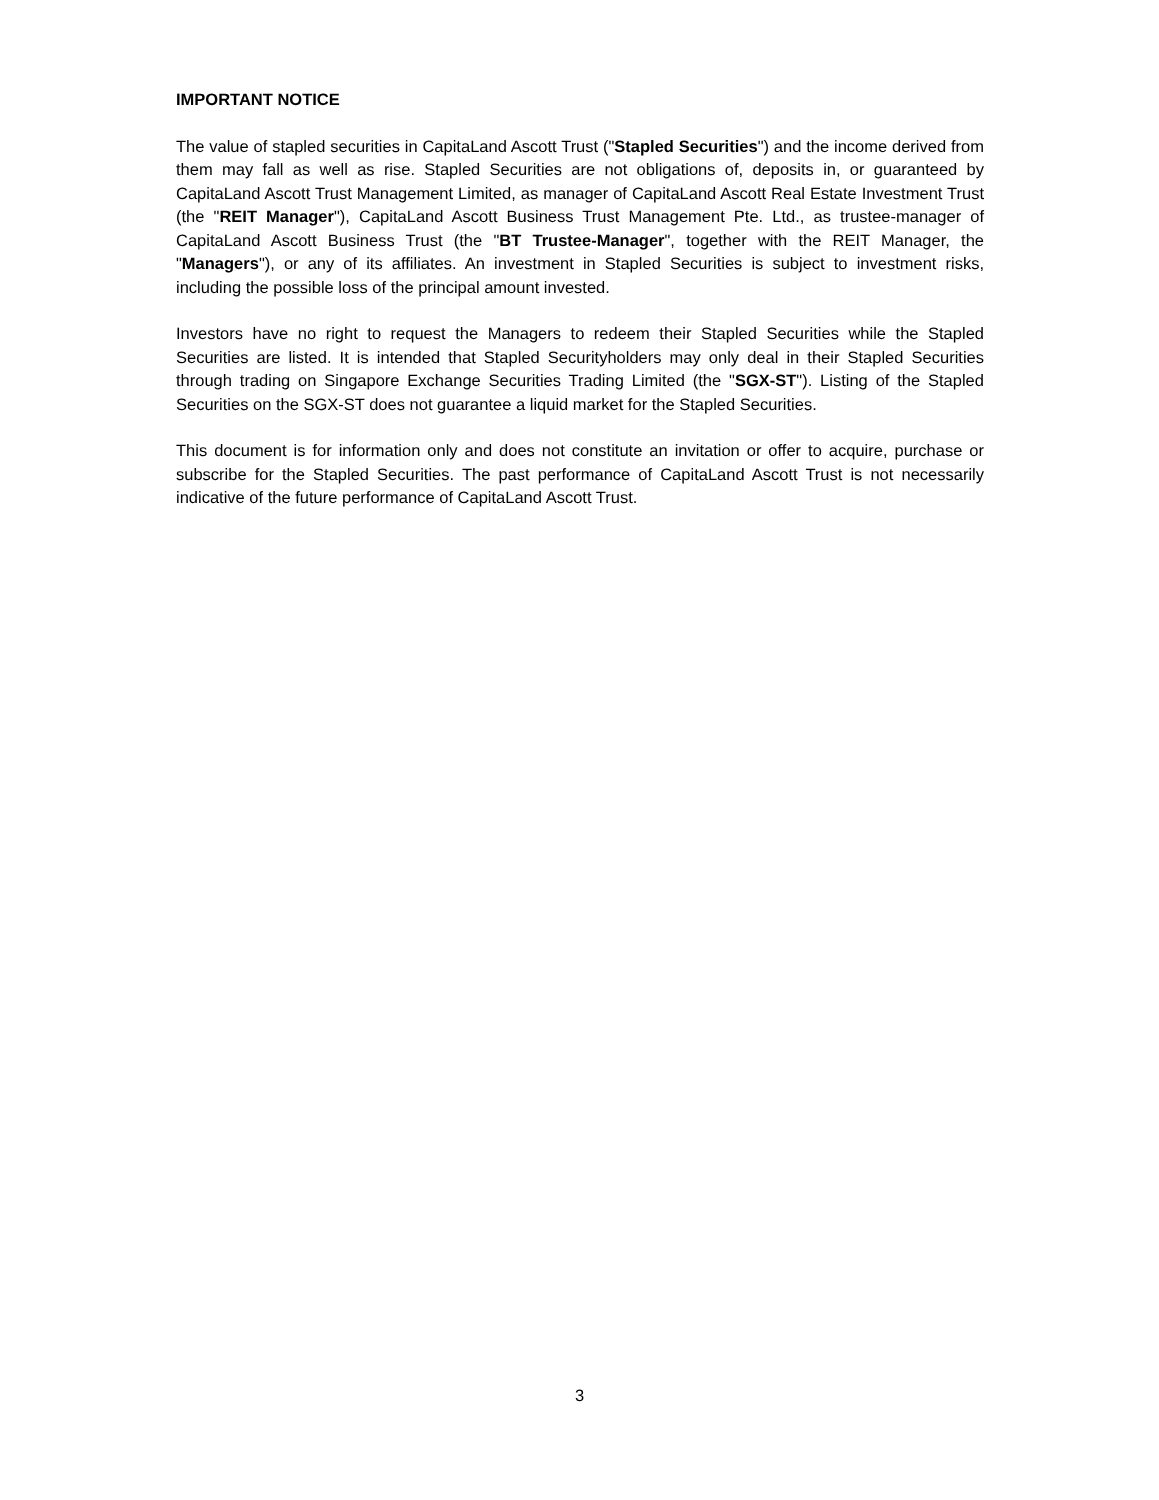IMPORTANT NOTICE
The value of stapled securities in CapitaLand Ascott Trust ("Stapled Securities") and the income derived from them may fall as well as rise. Stapled Securities are not obligations of, deposits in, or guaranteed by CapitaLand Ascott Trust Management Limited, as manager of CapitaLand Ascott Real Estate Investment Trust (the "REIT Manager"), CapitaLand Ascott Business Trust Management Pte. Ltd., as trustee-manager of CapitaLand Ascott Business Trust (the "BT Trustee-Manager", together with the REIT Manager, the "Managers"), or any of its affiliates. An investment in Stapled Securities is subject to investment risks, including the possible loss of the principal amount invested.
Investors have no right to request the Managers to redeem their Stapled Securities while the Stapled Securities are listed. It is intended that Stapled Securityholders may only deal in their Stapled Securities through trading on Singapore Exchange Securities Trading Limited (the "SGX-ST"). Listing of the Stapled Securities on the SGX-ST does not guarantee a liquid market for the Stapled Securities.
This document is for information only and does not constitute an invitation or offer to acquire, purchase or subscribe for the Stapled Securities. The past performance of CapitaLand Ascott Trust is not necessarily indicative of the future performance of CapitaLand Ascott Trust.
3